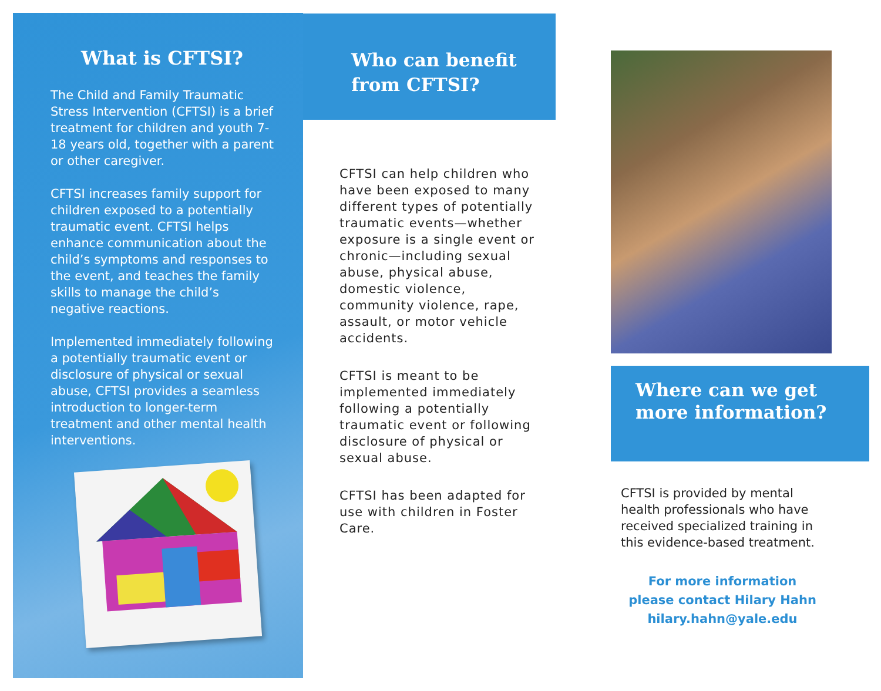What is CFTSI?
The Child and Family Traumatic Stress Intervention (CFTSI) is a brief treatment for children and youth 7-18 years old, together with a parent or other caregiver.
CFTSI increases family support for children exposed to a potentially traumatic event. CFTSI helps enhance communication about the child’s symptoms and responses to the event, and teaches the family skills to manage the child’s negative reactions.
Implemented immediately following a potentially traumatic event or disclosure of physical or sexual abuse, CFTSI provides a seamless introduction to longer-term treatment and other mental health interventions.
Who can benefit from CFTSI?
CFTSI can help children who have been exposed to many different types of potentially traumatic events—whether exposure is a single event or chronic—including sexual abuse, physical abuse, domestic violence, community violence, rape, assault, or motor vehicle accidents.
CFTSI is meant to be implemented immediately following a potentially traumatic event or following disclosure of physical or sexual abuse.
CFTSI has been adapted for use with children in Foster Care.
Where can we get more information?
CFTSI is provided by mental health professionals who have received specialized training in this evidence-based treatment.
For more information
please contact Hilary Hahn
hilary.hahn@yale.edu